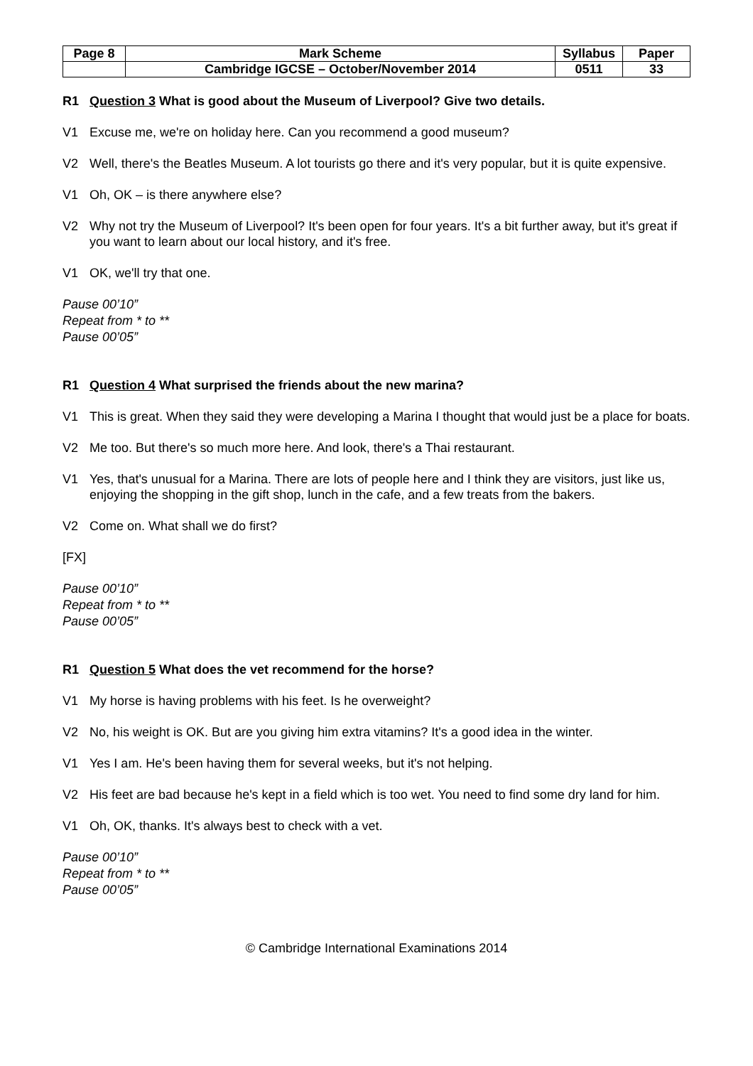| Page 8 | Mark Scheme | Syllabus | Paper |
| | Cambridge IGCSE – October/November 2014 | 0511 | 33 |
R1 Question 3 What is good about the Museum of Liverpool? Give two details.
V1 Excuse me, we're on holiday here. Can you recommend a good museum?
V2 Well, there's the Beatles Museum. A lot tourists go there and it's very popular, but it is quite expensive.
V1 Oh, OK – is there anywhere else?
V2 Why not try the Museum of Liverpool? It's been open for four years. It's a bit further away, but it's great if you want to learn about our local history, and it's free.
V1 OK, we'll try that one.
Pause 00’10”
Repeat from * to **
Pause 00’05”
R1 Question 4 What surprised the friends about the new marina?
V1 This is great. When they said they were developing a Marina I thought that would just be a place for boats.
V2 Me too. But there's so much more here. And look, there's a Thai restaurant.
V1 Yes, that's unusual for a Marina. There are lots of people here and I think they are visitors, just like us, enjoying the shopping in the gift shop, lunch in the cafe, and a few treats from the bakers.
V2 Come on. What shall we do first?
[FX]
Pause 00’10”
Repeat from * to **
Pause 00’05”
R1 Question 5 What does the vet recommend for the horse?
V1 My horse is having problems with his feet. Is he overweight?
V2 No, his weight is OK. But are you giving him extra vitamins? It's a good idea in the winter.
V1 Yes I am. He's been having them for several weeks, but it's not helping.
V2 His feet are bad because he's kept in a field which is too wet. You need to find some dry land for him.
V1 Oh, OK, thanks. It's always best to check with a vet.
Pause 00’10”
Repeat from * to **
Pause 00’05”
© Cambridge International Examinations 2014